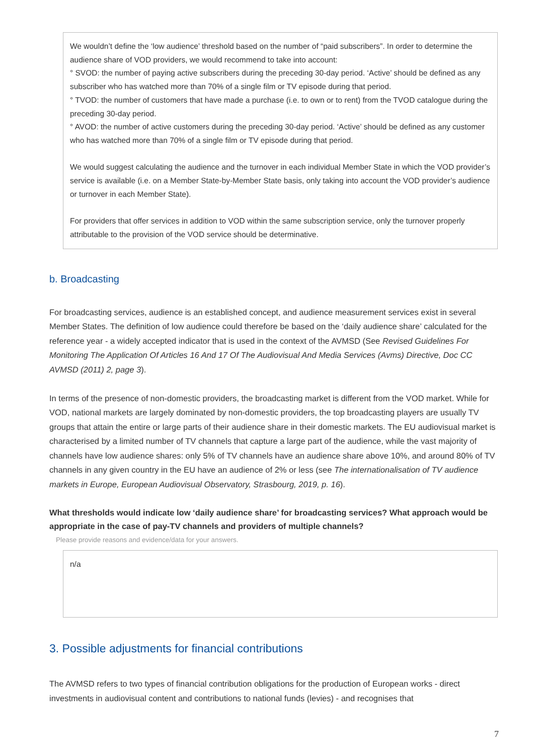We wouldn’t define the ‘low audience’ threshold based on the number of “paid subscribers”. In order to determine the audience share of VOD providers, we would recommend to take into account:
° SVOD: the number of paying active subscribers during the preceding 30-day period. ‘Active’ should be defined as any subscriber who has watched more than 70% of a single film or TV episode during that period.
° TVOD: the number of customers that have made a purchase (i.e. to own or to rent) from the TVOD catalogue during the preceding 30-day period.
° AVOD: the number of active customers during the preceding 30-day period. ‘Active’ should be defined as any customer who has watched more than 70% of a single film or TV episode during that period.
We would suggest calculating the audience and the turnover in each individual Member State in which the VOD provider’s service is available (i.e. on a Member State-by-Member State basis, only taking into account the VOD provider’s audience or turnover in each Member State).
For providers that offer services in addition to VOD within the same subscription service, only the turnover properly attributable to the provision of the VOD service should be determinative.
b. Broadcasting
For broadcasting services, audience is an established concept, and audience measurement services exist in several Member States. The definition of low audience could therefore be based on the ‘daily audience share’ calculated for the reference year - a widely accepted indicator that is used in the context of the AVMSD (See Revised Guidelines For Monitoring The Application Of Articles 16 And 17 Of The Audiovisual And Media Services (Avms) Directive, Doc CC AVMSD (2011) 2, page 3).
In terms of the presence of non-domestic providers, the broadcasting market is different from the VOD market. While for VOD, national markets are largely dominated by non-domestic providers, the top broadcasting players are usually TV groups that attain the entire or large parts of their audience share in their domestic markets. The EU audiovisual market is characterised by a limited number of TV channels that capture a large part of the audience, while the vast majority of channels have low audience shares: only 5% of TV channels have an audience share above 10%, and around 80% of TV channels in any given country in the EU have an audience of 2% or less (see The internationalisation of TV audience markets in Europe, European Audiovisual Observatory, Strasbourg, 2019, p. 16).
What thresholds would indicate low ‘daily audience share’ for broadcasting services? What approach would be appropriate in the case of pay-TV channels and providers of multiple channels?
Please provide reasons and evidence/data for your answers.
n/a
3. Possible adjustments for financial contributions
The AVMSD refers to two types of financial contribution obligations for the production of European works - direct investments in audiovisual content and contributions to national funds (levies) - and recognises that
7